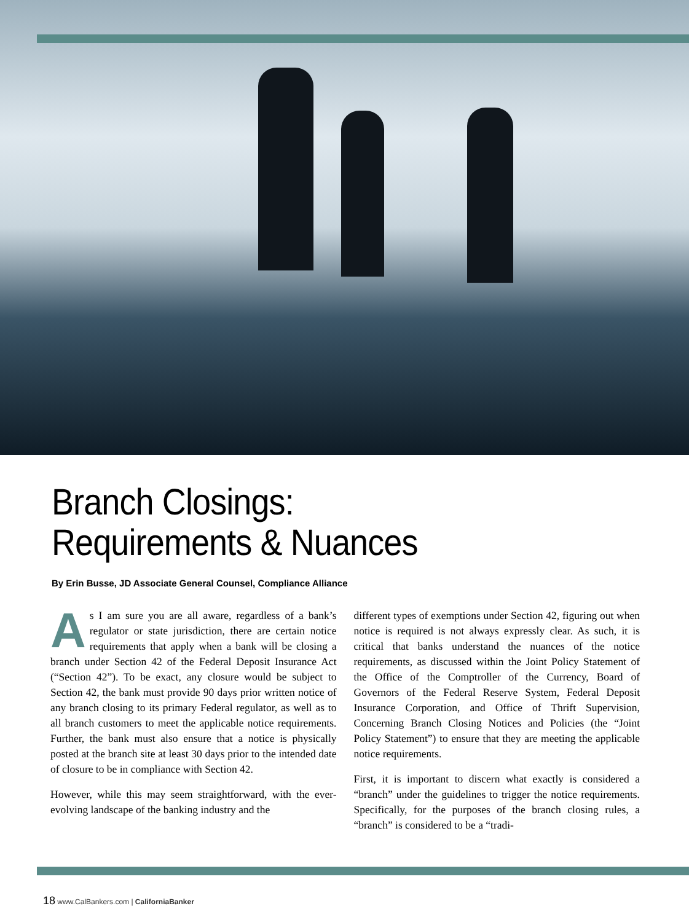Branch Closings:
Requirements & Nuances
By Erin Busse, JD Associate General Counsel, Compliance Alliance
As I am sure you are all aware, regardless of a bank’s regulator or state jurisdiction, there are certain notice requirements that apply when a bank will be closing a branch under Section 42 of the Federal Deposit Insurance Act (“Section 42”). To be exact, any closure would be subject to Section 42, the bank must provide 90 days prior written notice of any branch closing to its primary Federal regulator, as well as to all branch customers to meet the applicable notice requirements. Further, the bank must also ensure that a notice is physically posted at the branch site at least 30 days prior to the intended date of closure to be in compliance with Section 42.
However, while this may seem straightforward, with the ever-evolving landscape of the banking industry and the
different types of exemptions under Section 42, figuring out when notice is required is not always expressly clear. As such, it is critical that banks understand the nuances of the notice requirements, as discussed within the Joint Policy Statement of the Office of the Comptroller of the Currency, Board of Governors of the Federal Reserve System, Federal Deposit Insurance Corporation, and Office of Thrift Supervision, Concerning Branch Closing Notices and Policies (the “Joint Policy Statement”) to ensure that they are meeting the applicable notice requirements.
First, it is important to discern what exactly is considered a “branch” under the guidelines to trigger the notice requirements. Specifically, for the purposes of the branch closing rules, a “branch” is considered to be a “tradi-
18 www.CalBankers.com | CaliforniaBanker